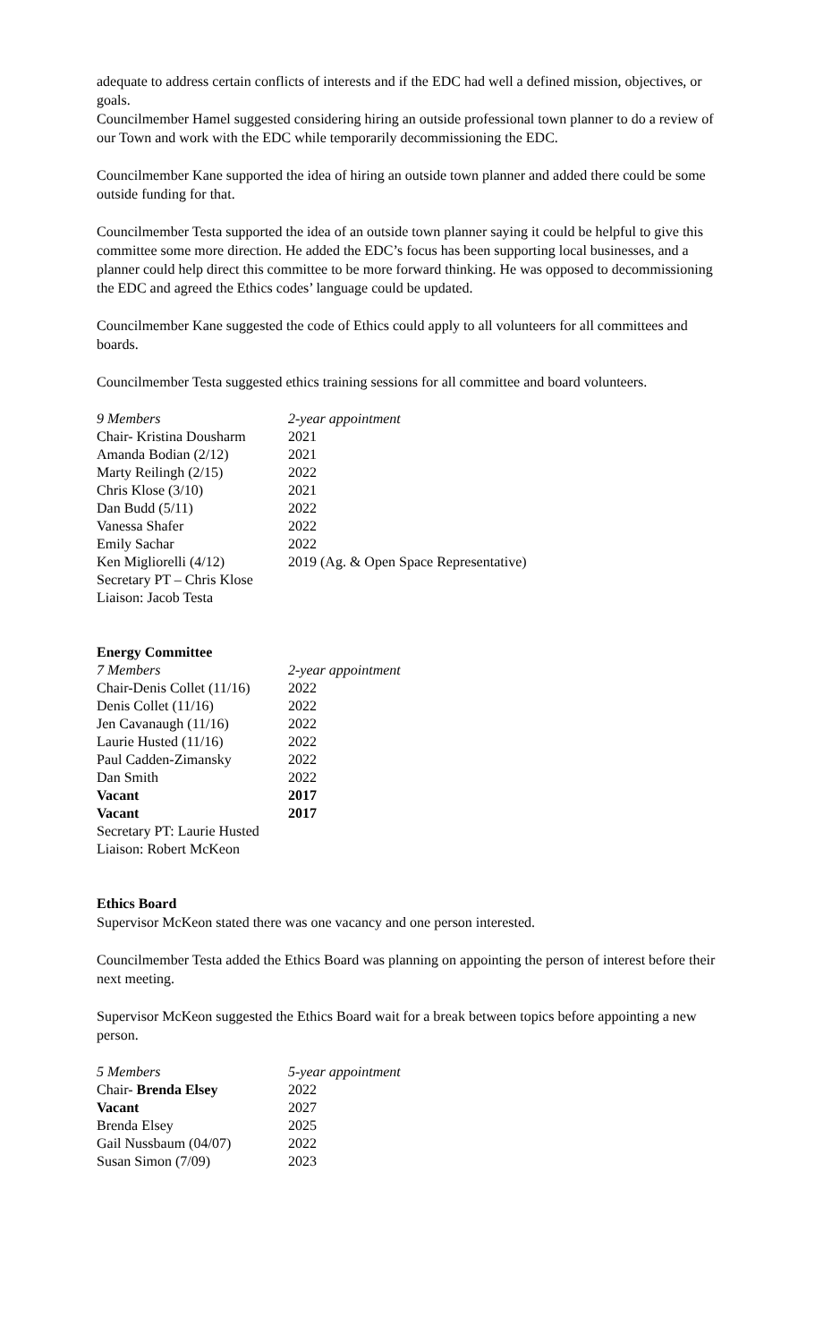adequate to address certain conflicts of interests and if the EDC had well a defined mission, objectives, or goals.
Councilmember Hamel suggested considering hiring an outside professional town planner to do a review of our Town and work with the EDC while temporarily decommissioning the EDC.
Councilmember Kane supported the idea of hiring an outside town planner and added there could be some outside funding for that.
Councilmember Testa supported the idea of an outside town planner saying it could be helpful to give this committee some more direction. He added the EDC’s focus has been supporting local businesses, and a planner could help direct this committee to be more forward thinking. He was opposed to decommissioning the EDC and agreed the Ethics codes’ language could be updated.
Councilmember Kane suggested the code of Ethics could apply to all volunteers for all committees and boards.
Councilmember Testa suggested ethics training sessions for all committee and board volunteers.
| 9 Members | 2-year appointment |
| Chair- Kristina Dousharm | 2021 |
| Amanda Bodian (2/12) | 2021 |
| Marty Reilingh (2/15) | 2022 |
| Chris Klose (3/10) | 2021 |
| Dan Budd (5/11) | 2022 |
| Vanessa Shafer | 2022 |
| Emily Sachar | 2022 |
| Ken Migliorelli (4/12) | 2019 (Ag. & Open Space Representative) |
| Secretary PT – Chris Klose | |
| Liaison: Jacob Testa | |
Energy Committee
| 7 Members | 2-year appointment |
| Chair-Denis Collet (11/16) | 2022 |
| Denis Collet (11/16) | 2022 |
| Jen Cavanaugh (11/16) | 2022 |
| Laurie Husted (11/16) | 2022 |
| Paul Cadden-Zimansky | 2022 |
| Dan Smith | 2022 |
| Vacant | 2017 |
| Vacant | 2017 |
| Secretary PT: Laurie Husted | |
| Liaison: Robert McKeon | |
Ethics Board
Supervisor McKeon stated there was one vacancy and one person interested.
Councilmember Testa added the Ethics Board was planning on appointing the person of interest before their next meeting.
Supervisor McKeon suggested the Ethics Board wait for a break between topics before appointing a new person.
| 5 Members | 5-year appointment |
| Chair- Brenda Elsey | 2022 |
| Vacant | 2027 |
| Brenda Elsey | 2025 |
| Gail Nussbaum (04/07) | 2022 |
| Susan Simon (7/09) | 2023 |